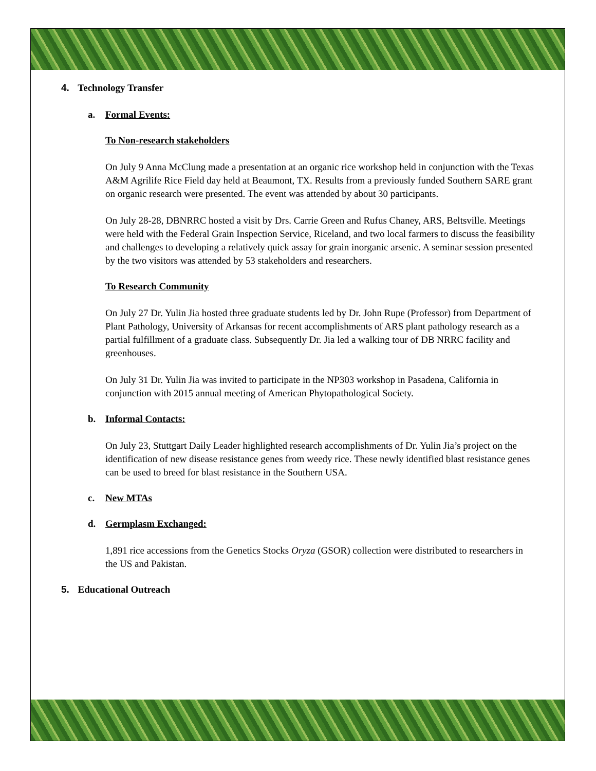4. Technology Transfer
a. Formal Events:
To Non-research stakeholders
On July 9 Anna McClung made a presentation at an organic rice workshop held in conjunction with the Texas A&M Agrilife Rice Field day held at Beaumont, TX. Results from a previously funded Southern SARE grant on organic research were presented. The event was attended by about 30 participants.
On July 28-28, DBNRRC hosted a visit by Drs. Carrie Green and Rufus Chaney, ARS, Beltsville. Meetings were held with the Federal Grain Inspection Service, Riceland, and two local farmers to discuss the feasibility and challenges to developing a relatively quick assay for grain inorganic arsenic. A seminar session presented by the two visitors was attended by 53 stakeholders and researchers.
To Research Community
On July 27 Dr. Yulin Jia hosted three graduate students led by Dr. John Rupe (Professor) from Department of Plant Pathology, University of Arkansas for recent accomplishments of ARS plant pathology research as a partial fulfillment of a graduate class. Subsequently Dr. Jia led a walking tour of DB NRRC facility and greenhouses.
On July 31 Dr. Yulin Jia was invited to participate in the NP303 workshop in Pasadena, California in conjunction with 2015 annual meeting of American Phytopathological Society.
b. Informal Contacts:
On July 23, Stuttgart Daily Leader highlighted research accomplishments of Dr. Yulin Jia’s project on the identification of new disease resistance genes from weedy rice. These newly identified blast resistance genes can be used to breed for blast resistance in the Southern USA.
c. New MTAs
d. Germplasm Exchanged:
1,891 rice accessions from the Genetics Stocks Oryza (GSOR) collection were distributed to researchers in the US and Pakistan.
5. Educational Outreach